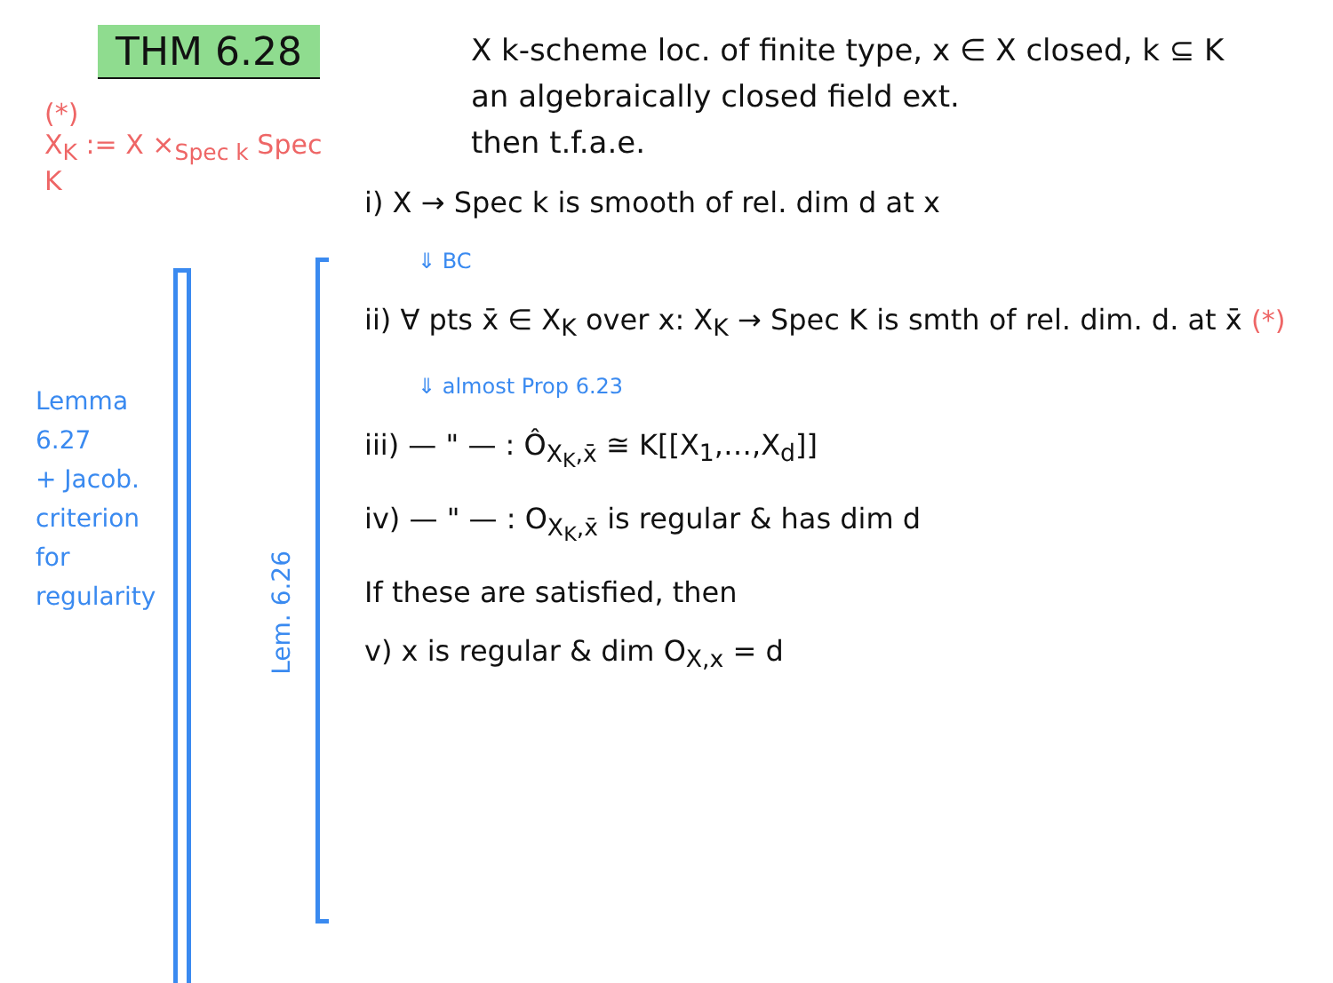THM 6.28
(*)
X<sub>K</sub> := X ×<sub>Spec k</sub> Spec K
X k-scheme loc. of finite type, x ∈ X closed, k ⊆ K
an algebraically closed field ext.
then t.f.a.e.
i) X → Spec k is smooth of rel. dim d at x
⇓ BC
ii) ∀ pts x̄ ∈ X<sub>K</sub> over x: X<sub>K</sub> → Spec K is smth of rel. dim. d. at x̄ (*)
⇓ almost Prop 6.23
iii) — " — : Ô<sub>X<sub>K</sub>,x̄</sub> ≅ K[[X<sub>1</sub>,…,X<sub>d</sub>]]
iv) — " — : O<sub>X<sub>K</sub>,x̄</sub> is regular & has dim d
If these are satisfied, then
v) x is regular & dim O<sub>X,x</sub> = d
Lemma
6.27
+ Jacob.
criterion
for
regularity
Lem. 6.26